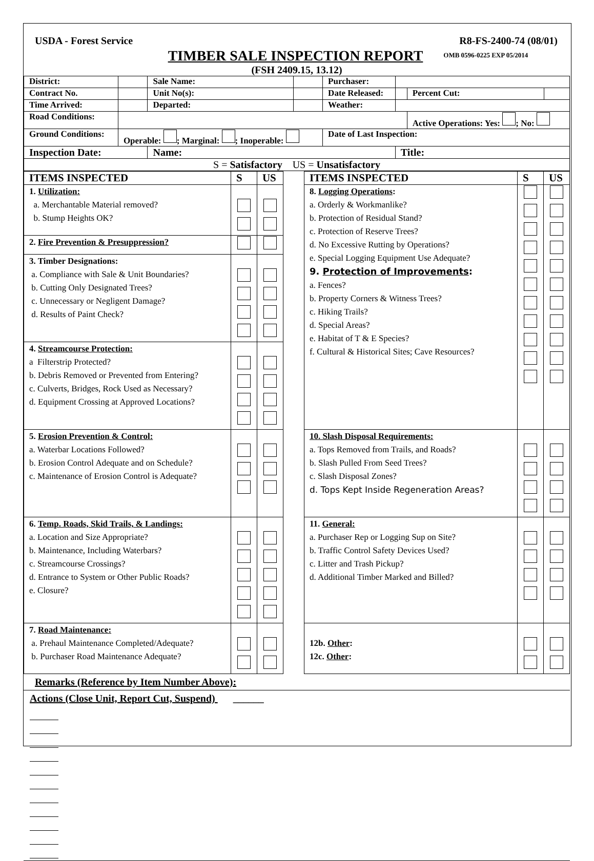USDA - Forest Service R8-FS-2400-74 (08/01)
TIMBER SALE INSPECTION REPORT OMB 0596-0225 EXP 05/2014
(FSH 2409.15, 13.12)
| District: | | Sale Name: | | Purchaser: | | | |
| Contract No. | | Unit No(s): | | Date Released: | | Percent Cut: | |
| Time Arrived: | | Departed: | | Weather: | | | |
| Road Conditions: | | | | | | Active Operations: Yes: ; No: | |
| Ground Conditions: | Operable: ; Marginal: ; Inoperable: | | | Date of Last Inspection: | | | |
| Inspection Date: | | Name: | | | Title: | | |
| S = Satisfactory US = Unsatisfactory | | | | | | | |
| ITEMS INSPECTED | S | US | | ITEMS INSPECTED | S | US |
| --- | --- | --- | --- | --- | --- | --- |
| 1. Utilization: a. Merchantable Material removed? b. Stump Heights OK? | | | | 8. Logging Operations : a. Orderly & Workmanlike? b. Protection of Residual Stand? c. Protection of Reserve Trees? d. No Excessive Rutting by Operations? e. Special Logging Equipment Use Adequate? 9. Protection of Improvements : a. Fences? b. Property Corners & Witness Trees? c. Hiking Trails? d. Special Areas? e. Habitat of T & E Species? f. Cultural & Historical Sites; Cave Resources? | | |
| 2. Fire Prevention & Presuppression? | | | | | | |
| 3. Timber Designations: a. Compliance with Sale & Unit Boundaries? b. Cutting Only Designated Trees? c. Unnecessary or Negligent Damage? d. Results of Paint Check? | | | | | | |
| 4. Streamcourse Protection: a Filterstrip Protected? b. Debris Removed or Prevented from Entering? c. Culverts, Bridges, Rock Used as Necessary? d. Equipment Crossing at Approved Locations? | | | | | | |
| 5. Erosion Prevention & Control: a. Waterbar Locations Followed? b. Erosion Control Adequate and on Schedule? c. Maintenance of Erosion Control is Adequate? | | | | 10. Slash Disposal Requirements: a. Tops Removed from Trails, and Roads? b. Slash Pulled From Seed Trees? c. Slash Disposal Zones? d. Tops Kept Inside Regeneration Areas? | | |
| 6. Temp. Roads, Skid Trails, & Landings: a. Location and Size Appropriate? b. Maintenance, Including Waterbars? c. Streamcourse Crossings? d. Entrance to System or Other Public Roads? e. Closure? | | | | 11. General: a. Purchaser Rep or Logging Sup on Site? b. Traffic Control Safety Devices Used? c. Litter and Trash Pickup? d. Additional Timber Marked and Billed? | | |
| 7. Road Maintenance: a. Prehaul Maintenance Completed/Adequate? b. Purchaser Road Maintenance Adequate? | | | | 12b. Other : 12c. Other : | | |
Remarks (Reference by Item Number Above):
Actions (Close Unit, Report Cut, Suspend) ______